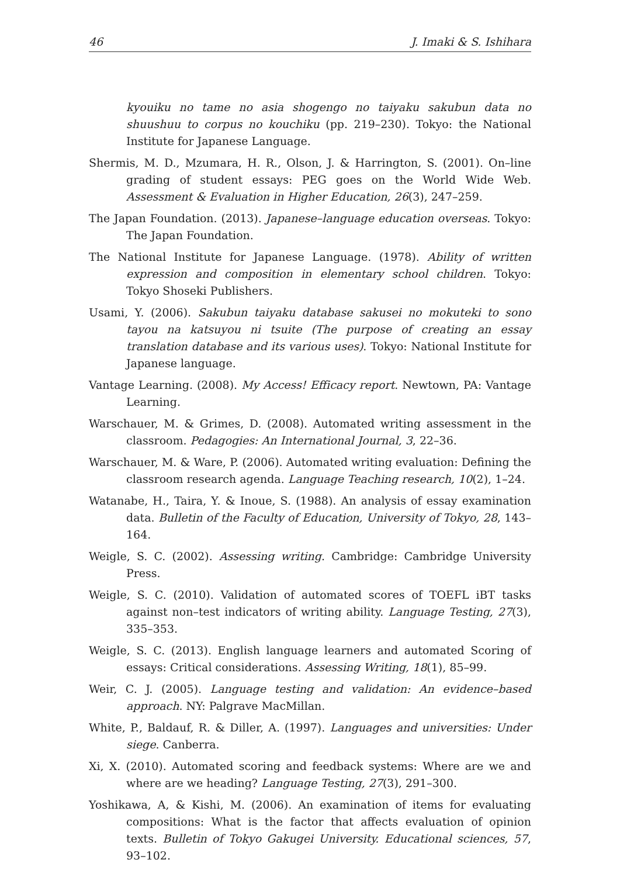46 J. Imaki & S. Ishihara
kyouiku no tame no asia shogengo no taiyaku sakubun data no shuushuu to corpus no kouchiku (pp. 219–230). Tokyo: the National Institute for Japanese Language.
Shermis, M. D., Mzumara, H. R., Olson, J. & Harrington, S. (2001). On–line grading of student essays: PEG goes on the World Wide Web. Assessment & Evaluation in Higher Education, 26(3), 247–259.
The Japan Foundation. (2013). Japanese–language education overseas. Tokyo: The Japan Foundation.
The National Institute for Japanese Language. (1978). Ability of written expression and composition in elementary school children. Tokyo: Tokyo Shoseki Publishers.
Usami, Y. (2006). Sakubun taiyaku database sakusei no mokuteki to sono tayou na katsuyou ni tsuite (The purpose of creating an essay translation database and its various uses). Tokyo: National Institute for Japanese language.
Vantage Learning. (2008). My Access! Efficacy report. Newtown, PA: Vantage Learning.
Warschauer, M. & Grimes, D. (2008). Automated writing assessment in the classroom. Pedagogies: An International Journal, 3, 22–36.
Warschauer, M. & Ware, P. (2006). Automated writing evaluation: Defining the classroom research agenda. Language Teaching research, 10(2), 1–24.
Watanabe, H., Taira, Y. & Inoue, S. (1988). An analysis of essay examination data. Bulletin of the Faculty of Education, University of Tokyo, 28, 143–164.
Weigle, S. C. (2002). Assessing writing. Cambridge: Cambridge University Press.
Weigle, S. C. (2010). Validation of automated scores of TOEFL iBT tasks against non–test indicators of writing ability. Language Testing, 27(3), 335–353.
Weigle, S. C. (2013). English language learners and automated Scoring of essays: Critical considerations. Assessing Writing, 18(1), 85–99.
Weir, C. J. (2005). Language testing and validation: An evidence–based approach. NY: Palgrave MacMillan.
White, P., Baldauf, R. & Diller, A. (1997). Languages and universities: Under siege. Canberra.
Xi, X. (2010). Automated scoring and feedback systems: Where are we and where are we heading? Language Testing, 27(3), 291–300.
Yoshikawa, A, & Kishi, M. (2006). An examination of items for evaluating compositions: What is the factor that affects evaluation of opinion texts. Bulletin of Tokyo Gakugei University. Educational sciences, 57, 93–102.